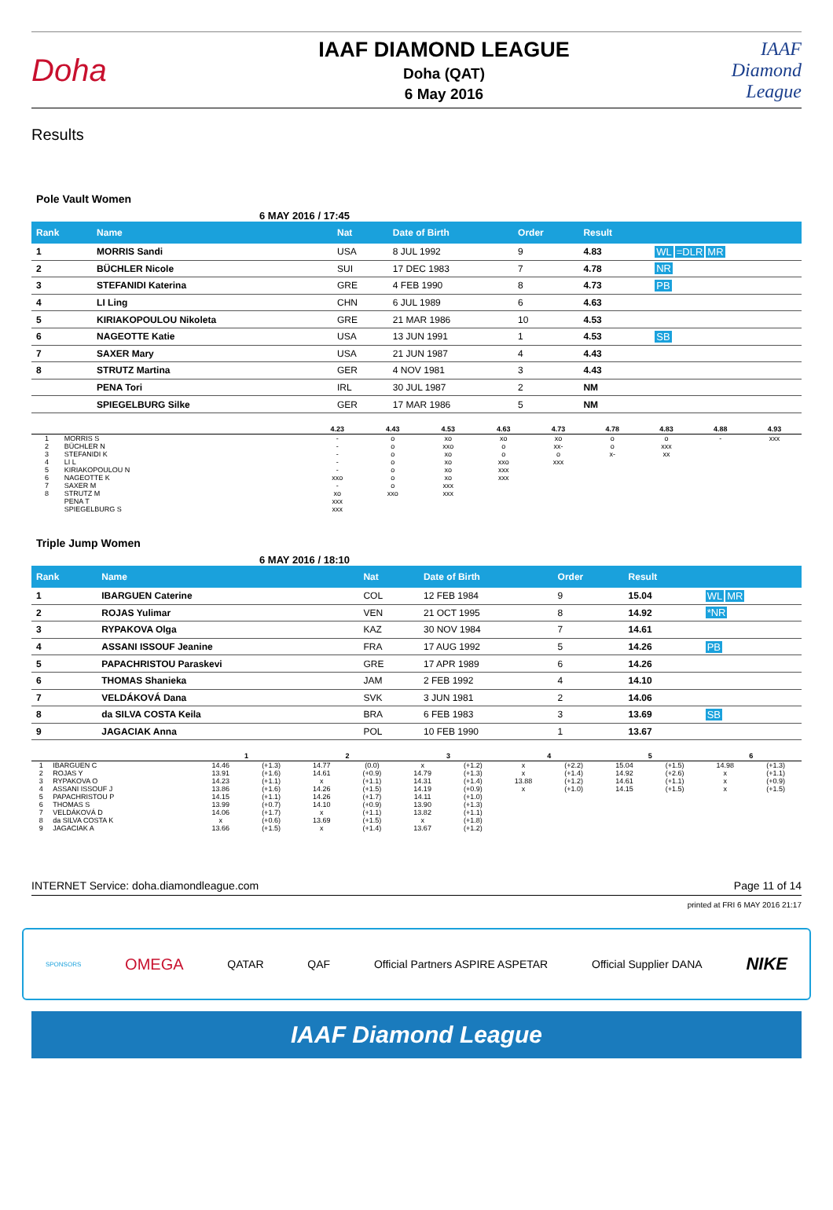Doha
IAAF DIAMOND LEAGUE
Doha (QAT)
6 May 2016
IAAF Diamond League
Results
Pole Vault Women
6 MAY 2016 / 17:45
| Rank | Name | Nat | Date of Birth | Order | Result | |
| --- | --- | --- | --- | --- | --- | --- |
| 1 | MORRIS Sandi | USA | 8 JUL 1992 | 9 | 4.83 | WL =DLR MR |
| 2 | BÜCHLER Nicole | SUI | 17 DEC 1983 | 7 | 4.78 | NR |
| 3 | STEFANIDI Katerina | GRE | 4 FEB 1990 | 8 | 4.73 | PB |
| 4 | LI Ling | CHN | 6 JUL 1989 | 6 | 4.63 | |
| 5 | KIRIAKOPOULOU Nikoleta | GRE | 21 MAR 1986 | 10 | 4.53 | |
| 6 | NAGEOTTE Katie | USA | 13 JUN 1991 | 1 | 4.53 | SB |
| 7 | SAXER Mary | USA | 21 JUN 1987 | 4 | 4.43 | |
| 8 | STRUTZ Martina | GER | 4 NOV 1981 | 3 | 4.43 | |
| | PENA Tori | IRL | 30 JUL 1987 | 2 | NM | |
| | SPIEGELBURG Silke | GER | 17 MAR 1986 | 5 | NM | |
| | | 4.23 | 4.43 | 4.53 | 4.63 | 4.73 | 4.78 | 4.83 | 4.88 | 4.93 |
| --- | --- | --- | --- | --- | --- | --- | --- | --- | --- | --- |
| 1 | MORRIS S | - | o | xo | xo | xo | o | o | - | xxx |
| 2 | BÜCHLER N | - | o | xxo | o | xx- | o | xxx | | |
| 3 | STEFANIDI K | - | o | xo | o | o | x- | xx | | |
| 4 | LI L | - | o | xo | xxo | xxx | | | | |
| 5 | KIRIAKOPOULOU N | - | o | xo | xxx | | | | | |
| 6 | NAGEOTTE K | xxo | o | xo | xxx | | | | | |
| 7 | SAXER M | - | o | xxx | | | | | | |
| 8 | STRUTZ M | xo | xxo | xxx | | | | | | |
| | PENA T | xxx | | | | | | | | |
| | SPIEGELBURG S | xxx | | | | | | | | |
Triple Jump Women
6 MAY 2016 / 18:10
| Rank | Name | Nat | Date of Birth | Order | Result | |
| --- | --- | --- | --- | --- | --- | --- |
| 1 | IBARGUEN Caterine | COL | 12 FEB 1984 | 9 | 15.04 | WL MR |
| 2 | ROJAS Yulimar | VEN | 21 OCT 1995 | 8 | 14.92 | *NR |
| 3 | RYPAKOVA Olga | KAZ | 30 NOV 1984 | 7 | 14.61 | |
| 4 | ASSANI ISSOUF Jeanine | FRA | 17 AUG 1992 | 5 | 14.26 | PB |
| 5 | PAPACHRISTOU Paraskevi | GRE | 17 APR 1989 | 6 | 14.26 | |
| 6 | THOMAS Shanieka | JAM | 2 FEB 1992 | 4 | 14.10 | |
| 7 | VELDÁKOVÁ Dana | SVK | 3 JUN 1981 | 2 | 14.06 | |
| 8 | da SILVA COSTA Keila | BRA | 6 FEB 1983 | 3 | 13.69 | SB |
| 9 | JAGACIAK Anna | POL | 10 FEB 1990 | 1 | 13.67 | |
| | | 1 | | 2 | | 3 | | 4 | | 5 | | 6 | |
| --- | --- | --- | --- | --- | --- | --- | --- | --- | --- | --- | --- | --- | --- |
| 1 | IBARGUEN C | 14.46 | (+1.3) | 14.77 | (0.0) | x | (+1.2) | x | (+2.2) | 15.04 | (+1.5) | 14.98 | (+1.3) |
| 2 | ROJAS Y | 13.91 | (+1.6) | 14.61 | (+0.9) | 14.79 | (+1.3) | x | (+1.4) | 14.92 | (+2.6) | x | (+1.1) |
| 3 | RYPAKOVA O | 14.23 | (+1.1) | x | (+1.1) | 14.31 | (+1.4) | 13.88 | (+1.2) | 14.61 | (+1.1) | x | (+0.9) |
| 4 | ASSANI ISSOUF J | 13.86 | (+1.6) | 14.26 | (+1.5) | 14.19 | (+0.9) | x | (+1.0) | 14.15 | (+1.5) | x | (+1.5) |
| 5 | PAPACHRISTOU P | 14.15 | (+1.1) | 14.26 | (+1.7) | 14.11 | (+1.0) | | | | | | |
| 6 | THOMAS S | 13.99 | (+0.7) | 14.10 | (+0.9) | 13.90 | (+1.3) | | | | | | |
| 7 | VELDÁKOVÁ D | 14.06 | (+1.7) | x | (+1.1) | 13.82 | (+1.1) | | | | | | |
| 8 | da SILVA COSTA K | x | (+0.6) | 13.69 | (+1.5) | x | (+1.8) | | | | | | |
| 9 | JAGACIAK A | 13.66 | (+1.5) | x | (+1.4) | 13.67 | (+1.2) | | | | | | |
INTERNET Service: doha.diamondleague.com Page 11 of 14
printed at FRI 6 MAY 2016 21:17
SPONSORS OMEGA QATAR QAF Official Partners ASPIRE ASPETAR Official Supplier DANA NIKE
IAAF Diamond League